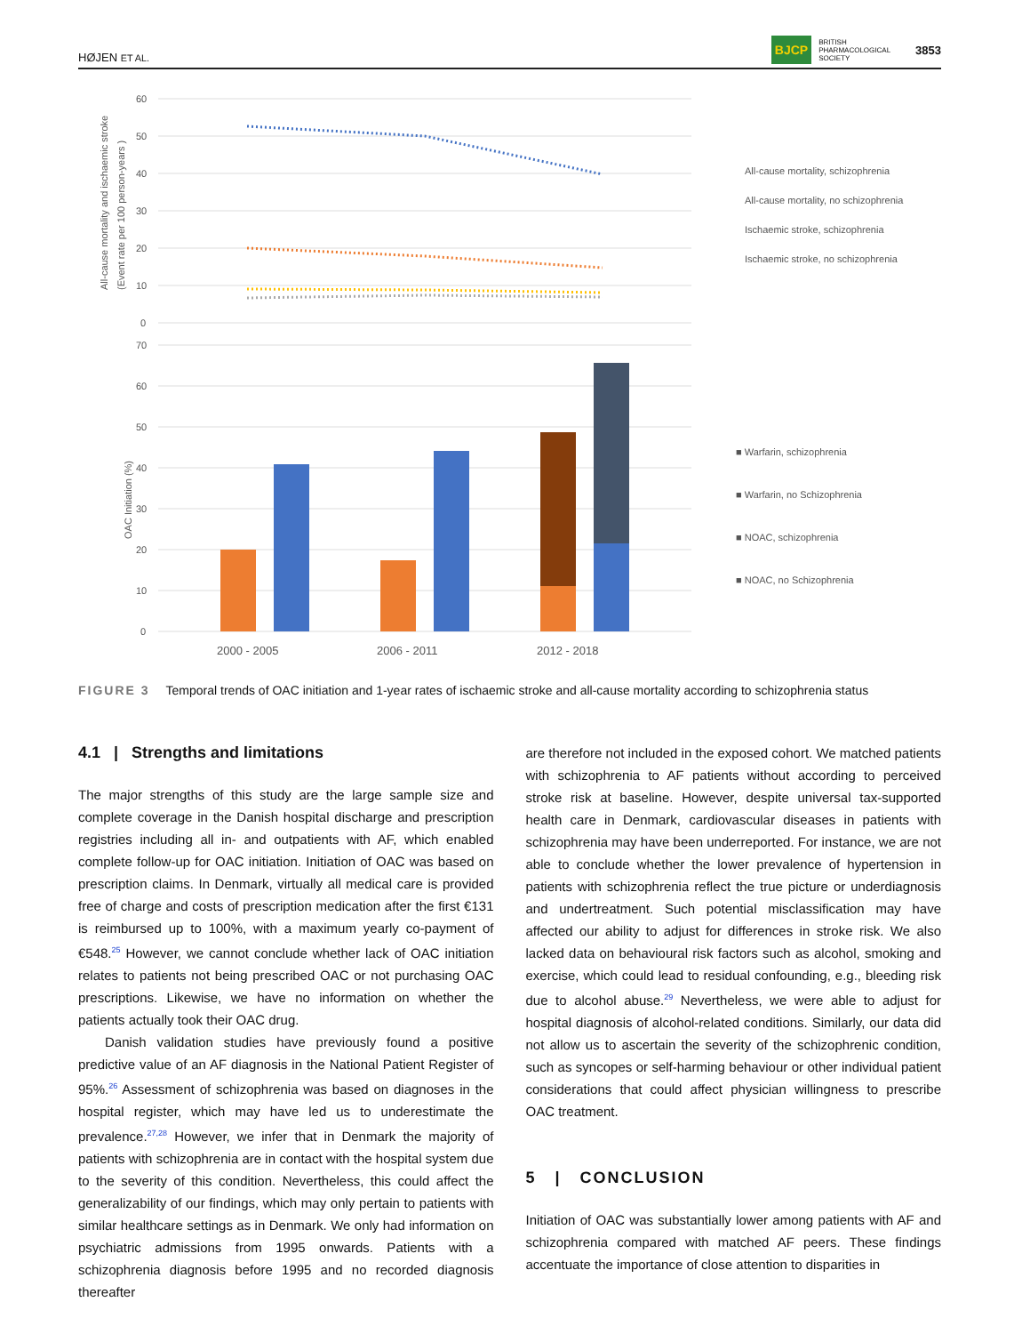HØJEN ET AL. BJCP BRITISH
PHARMACOLOGICAL
SOCIETY 3853
All-cause mortality and ischaemic stroke
(Event rate per 100 person-years )
OAC Initiation (%)
60
50
40
30
20
10
0
All-cause mortality, schizophrenia
All-cause mortality, no schizophrenia
Ischaemic stroke, schizophrenia
Ischaemic stroke, no schizophrenia
70
60
50
40
30
20
10
0
2000 - 2005
2006 - 2011
2012 - 2018
■ Warfarin, schizophrenia
■ Warfarin, no Schizophrenia
■ NOAC, schizophrenia
■ NOAC, no Schizophrenia
FIGURE 3 Temporal trends of OAC initiation and 1-year rates of ischaemic stroke and all-cause mortality according to schizophrenia status
4.1 | Strengths and limitations
The major strengths of this study are the large sample size and complete coverage in the Danish hospital discharge and prescription registries including all in- and outpatients with AF, which enabled complete follow-up for OAC initiation. Initiation of OAC was based on prescription claims. In Denmark, virtually all medical care is provided free of charge and costs of prescription medication after the first €131 is reimbursed up to 100%, with a maximum yearly co-payment of €548.<sup>25</sup> However, we cannot conclude whether lack of OAC initiation relates to patients not being prescribed OAC or not purchasing OAC prescriptions. Likewise, we have no information on whether the patients actually took their OAC drug.
Danish validation studies have previously found a positive predictive value of an AF diagnosis in the National Patient Register of 95%.<sup>26</sup> Assessment of schizophrenia was based on diagnoses in the hospital register, which may have led us to underestimate the prevalence.<sup>27,28</sup> However, we infer that in Denmark the majority of patients with schizophrenia are in contact with the hospital system due to the severity of this condition. Nevertheless, this could affect the generalizability of our findings, which may only pertain to patients with similar healthcare settings as in Denmark. We only had information on psychiatric admissions from 1995 onwards. Patients with a schizophrenia diagnosis before 1995 and no recorded diagnosis thereafter
are therefore not included in the exposed cohort. We matched patients with schizophrenia to AF patients without according to perceived stroke risk at baseline. However, despite universal tax-supported health care in Denmark, cardiovascular diseases in patients with schizophrenia may have been underreported. For instance, we are not able to conclude whether the lower prevalence of hypertension in patients with schizophrenia reflect the true picture or underdiagnosis and undertreatment. Such potential misclassification may have affected our ability to adjust for differences in stroke risk. We also lacked data on behavioural risk factors such as alcohol, smoking and exercise, which could lead to residual confounding, e.g., bleeding risk due to alcohol abuse.<sup>29</sup> Nevertheless, we were able to adjust for hospital diagnosis of alcohol-related conditions. Similarly, our data did not allow us to ascertain the severity of the schizophrenic condition, such as syncopes or self-harming behaviour or other individual patient considerations that could affect physician willingness to prescribe OAC treatment.
5 | CONCLUSION
Initiation of OAC was substantially lower among patients with AF and schizophrenia compared with matched AF peers. These findings accentuate the importance of close attention to disparities in